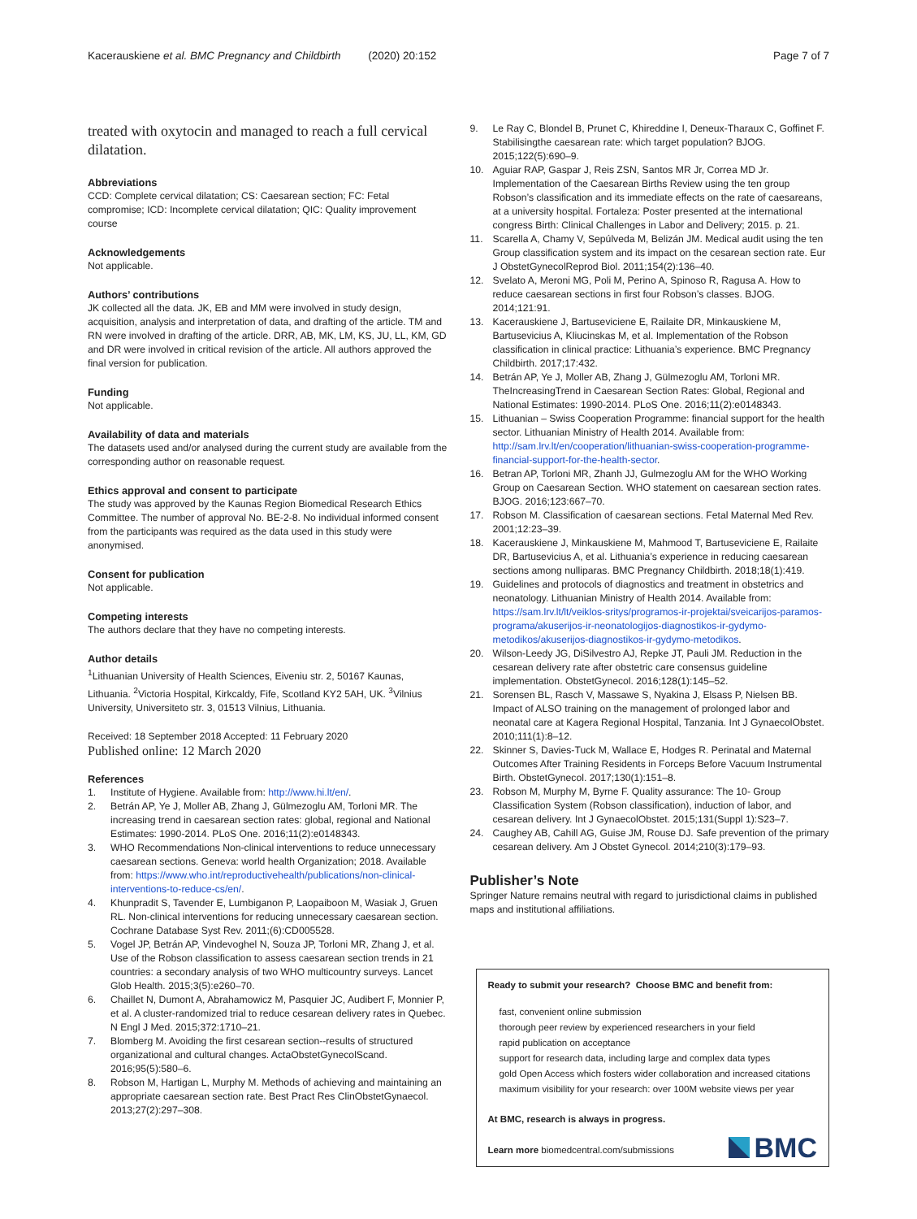Kacerauskiene et al. BMC Pregnancy and Childbirth (2020) 20:152
Page 7 of 7
treated with oxytocin and managed to reach a full cervical dilatation.
Abbreviations
CCD: Complete cervical dilatation; CS: Caesarean section; FC: Fetal compromise; ICD: Incomplete cervical dilatation; QIC: Quality improvement course
Acknowledgements
Not applicable.
Authors’ contributions
JK collected all the data. JK, EB and MM were involved in study design, acquisition, analysis and interpretation of data, and drafting of the article. TM and RN were involved in drafting of the article. DRR, AB, MK, LM, KS, JU, LL, KM, GD and DR were involved in critical revision of the article. All authors approved the final version for publication.
Funding
Not applicable.
Availability of data and materials
The datasets used and/or analysed during the current study are available from the corresponding author on reasonable request.
Ethics approval and consent to participate
The study was approved by the Kaunas Region Biomedical Research Ethics Committee. The number of approval No. BE-2-8. No individual informed consent from the participants was required as the data used in this study were anonymised.
Consent for publication
Not applicable.
Competing interests
The authors declare that they have no competing interests.
Author details
<sup>1</sup> Lithuanian University of Health Sciences, Eiveniu str. 2, 50167 Kaunas, Lithuania. <sup>2</sup>Victoria Hospital, Kirkcaldy, Fife, Scotland KY2 5AH, UK. <sup>3</sup>Vilnius University, Universiteto str. 3, 01513 Vilnius, Lithuania.
Received: 18 September 2018 Accepted: 11 February 2020
Published online: 12 March 2020
References
1. Institute of Hygiene. Available from: http://www.hi.lt/en/.
2. Betrán AP, Ye J, Moller AB, Zhang J, Gülmezoglu AM, Torloni MR. The increasing trend in caesarean section rates: global, regional and National Estimates: 1990-2014. PLoS One. 2016;11(2):e0148343.
3. WHO Recommendations Non-clinical interventions to reduce unnecessary caesarean sections. Geneva: world health Organization; 2018. Available from: https://www.who.int/reproductivehealth/publications/non-clinical-interventions-to-reduce-cs/en/.
4. Khunpradit S, Tavender E, Lumbiganon P, Laopaiboon M, Wasiak J, Gruen RL. Non-clinical interventions for reducing unnecessary caesarean section. Cochrane Database Syst Rev. 2011;(6):CD005528.
5. Vogel JP, Betrán AP, Vindevoghel N, Souza JP, Torloni MR, Zhang J, et al. Use of the Robson classification to assess caesarean section trends in 21 countries: a secondary analysis of two WHO multicountry surveys. Lancet Glob Health. 2015;3(5):e260–70.
6. Chaillet N, Dumont A, Abrahamowicz M, Pasquier JC, Audibert F, Monnier P, et al. A cluster-randomized trial to reduce cesarean delivery rates in Quebec. N Engl J Med. 2015;372:1710–21.
7. Blomberg M. Avoiding the first cesarean section--results of structured organizational and cultural changes. ActaObstetGynecolScand. 2016;95(5):580–6.
8. Robson M, Hartigan L, Murphy M. Methods of achieving and maintaining an appropriate caesarean section rate. Best Pract Res ClinObstetGynaecol. 2013;27(2):297–308.
9. Le Ray C, Blondel B, Prunet C, Khireddine I, Deneux-Tharaux C, Goffinet F. Stabilisingthe caesarean rate: which target population? BJOG. 2015;122(5):690–9.
10. Aguiar RAP, Gaspar J, Reis ZSN, Santos MR Jr, Correa MD Jr. Implementation of the Caesarean Births Review using the ten group Robson’s classification and its immediate effects on the rate of caesareans, at a university hospital. Fortaleza: Poster presented at the international congress Birth: Clinical Challenges in Labor and Delivery; 2015. p. 21.
11. Scarella A, Chamy V, Sepúlveda M, Belizán JM. Medical audit using the ten Group classification system and its impact on the cesarean section rate. Eur J ObstetGynecolReprod Biol. 2011;154(2):136–40.
12. Svelato A, Meroni MG, Poli M, Perino A, Spinoso R, Ragusa A. How to reduce caesarean sections in first four Robson’s classes. BJOG. 2014;121:91.
13. Kacerauskiene J, Bartuseviciene E, Railaite DR, Minkauskiene M, Bartusevicius A, Kliucinskas M, et al. Implementation of the Robson classification in clinical practice: Lithuania’s experience. BMC Pregnancy Childbirth. 2017;17:432.
14. Betrán AP, Ye J, Moller AB, Zhang J, Gülmezoglu AM, Torloni MR. TheIncreasingTrend in Caesarean Section Rates: Global, Regional and National Estimates: 1990-2014. PLoS One. 2016;11(2):e0148343.
15. Lithuanian – Swiss Cooperation Programme: financial support for the health sector. Lithuanian Ministry of Health 2014. Available from: http://sam.lrv.lt/en/cooperation/lithuanian-swiss-cooperation-programme-financial-support-for-the-health-sector.
16. Betran AP, Torloni MR, Zhanh JJ, Gulmezoglu AM for the WHO Working Group on Caesarean Section. WHO statement on caesarean section rates. BJOG. 2016;123:667–70.
17. Robson M. Classification of caesarean sections. Fetal Maternal Med Rev. 2001;12:23–39.
18. Kacerauskiene J, Minkauskiene M, Mahmood T, Bartuseviciene E, Railaite DR, Bartusevicius A, et al. Lithuania’s experience in reducing caesarean sections among nulliparas. BMC Pregnancy Childbirth. 2018;18(1):419.
19. Guidelines and protocols of diagnostics and treatment in obstetrics and neonatology. Lithuanian Ministry of Health 2014. Available from: https://sam.lrv.lt/lt/veiklos-sritys/programos-ir-projektai/sveicarijos-paramos-programa/akuserijos-ir-neonatologijos-diagnostikos-ir-gydymo-metodikos/akuserijos-diagnostikos-ir-gydymo-metodikos.
20. Wilson-Leedy JG, DiSilvestro AJ, Repke JT, Pauli JM. Reduction in the cesarean delivery rate after obstetric care consensus guideline implementation. ObstetGynecol. 2016;128(1):145–52.
21. Sorensen BL, Rasch V, Massawe S, Nyakina J, Elsass P, Nielsen BB. Impact of ALSO training on the management of prolonged labor and neonatal care at Kagera Regional Hospital, Tanzania. Int J GynaecolObstet. 2010;111(1):8–12.
22. Skinner S, Davies-Tuck M, Wallace E, Hodges R. Perinatal and Maternal Outcomes After Training Residents in Forceps Before Vacuum Instrumental Birth. ObstetGynecol. 2017;130(1):151–8.
23. Robson M, Murphy M, Byrne F. Quality assurance: The 10- Group Classification System (Robson classification), induction of labor, and cesarean delivery. Int J GynaecolObstet. 2015;131(Suppl 1):S23–7.
24. Caughey AB, Cahill AG, Guise JM, Rouse DJ. Safe prevention of the primary cesarean delivery. Am J Obstet Gynecol. 2014;210(3):179–93.
Publisher’s Note
Springer Nature remains neutral with regard to jurisdictional claims in published maps and institutional affiliations.
Ready to submit your research? Choose BMC and benefit from:
fast, convenient online submission
thorough peer review by experienced researchers in your field
rapid publication on acceptance
support for research data, including large and complex data types
gold Open Access which fosters wider collaboration and increased citations
maximum visibility for your research: over 100M website views per year
At BMC, research is always in progress.
Learn more biomedcentral.com/submissions
BMC